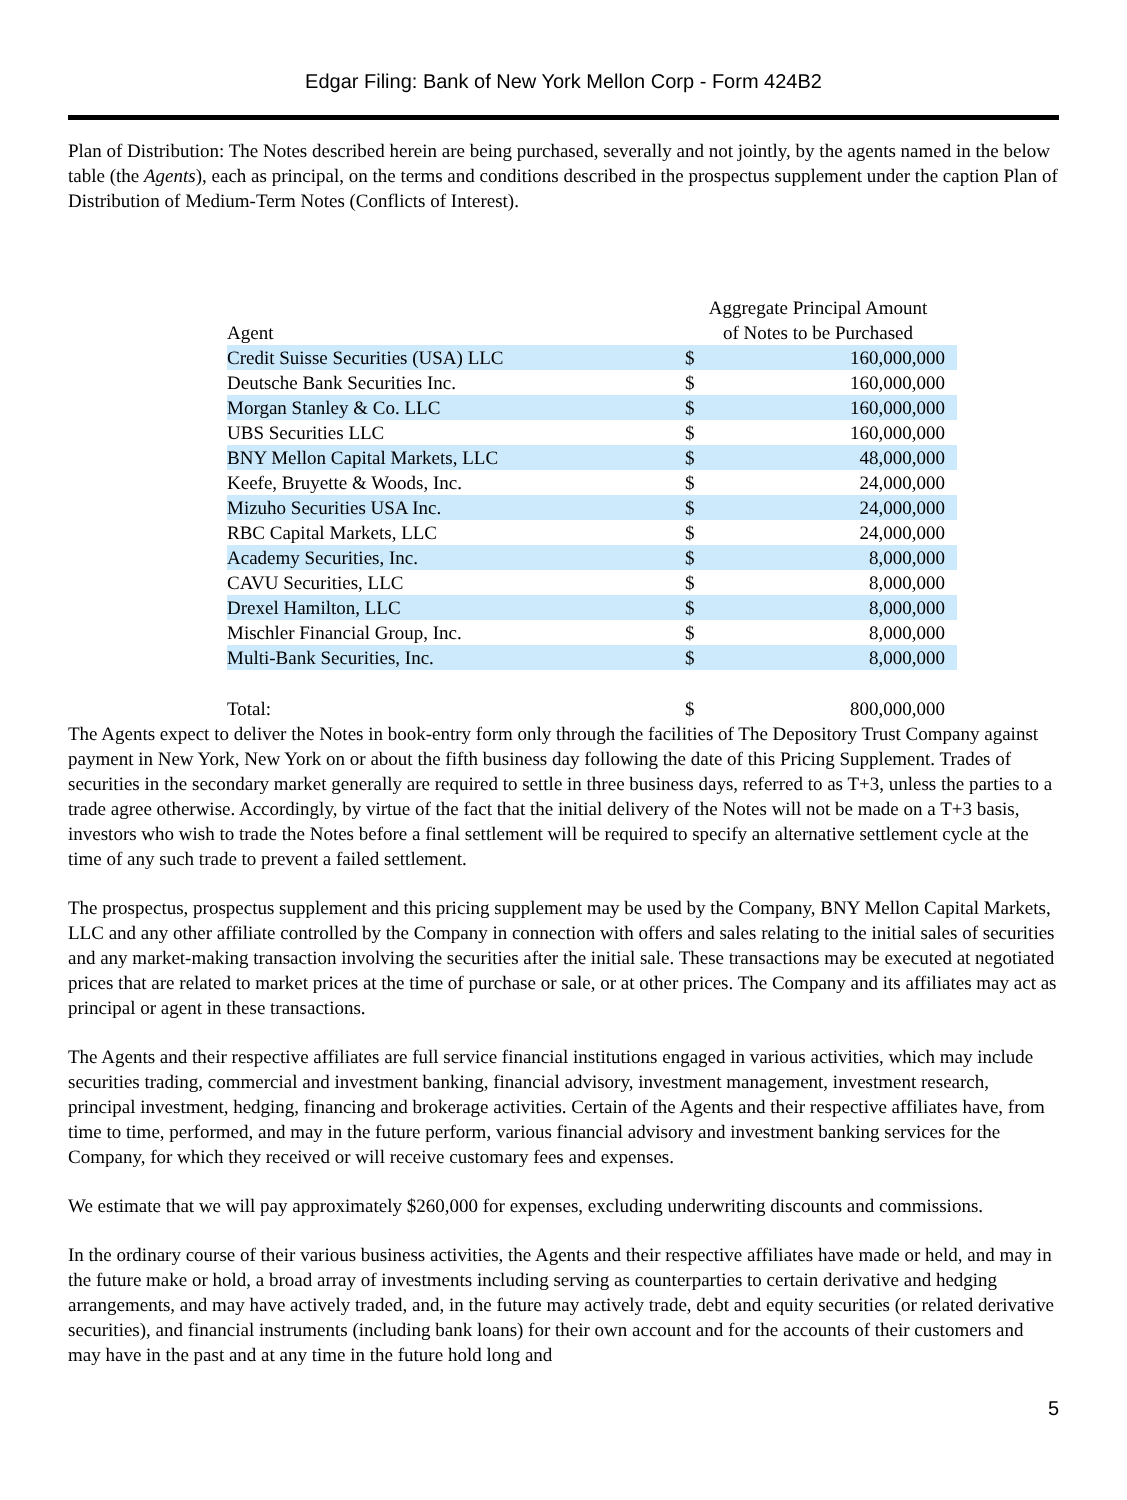Edgar Filing: Bank of New York Mellon Corp - Form 424B2
Plan of Distribution: The Notes described herein are being purchased, severally and not jointly, by the agents named in the below table (the Agents), each as principal, on the terms and conditions described in the prospectus supplement under the caption Plan of Distribution of Medium-Term Notes (Conflicts of Interest).
| | Aggregate Principal Amount | |
| Agent | of Notes to be Purchased | |
| Credit Suisse Securities (USA) LLC | $ | 160,000,000 |
| Deutsche Bank Securities Inc. | $ | 160,000,000 |
| Morgan Stanley & Co. LLC | $ | 160,000,000 |
| UBS Securities LLC | $ | 160,000,000 |
| BNY Mellon Capital Markets, LLC | $ | 48,000,000 |
| Keefe, Bruyette & Woods, Inc. | $ | 24,000,000 |
| Mizuho Securities USA Inc. | $ | 24,000,000 |
| RBC Capital Markets, LLC | $ | 24,000,000 |
| Academy Securities, Inc. | $ | 8,000,000 |
| CAVU Securities, LLC | $ | 8,000,000 |
| Drexel Hamilton, LLC | $ | 8,000,000 |
| Mischler Financial Group, Inc. | $ | 8,000,000 |
| Multi-Bank Securities, Inc. | $ | 8,000,000 |
| Total: | $ | 800,000,000 |
The Agents expect to deliver the Notes in book-entry form only through the facilities of The Depository Trust Company against payment in New York, New York on or about the fifth business day following the date of this Pricing Supplement. Trades of securities in the secondary market generally are required to settle in three business days, referred to as T+3, unless the parties to a trade agree otherwise. Accordingly, by virtue of the fact that the initial delivery of the Notes will not be made on a T+3 basis, investors who wish to trade the Notes before a final settlement will be required to specify an alternative settlement cycle at the time of any such trade to prevent a failed settlement.
The prospectus, prospectus supplement and this pricing supplement may be used by the Company, BNY Mellon Capital Markets, LLC and any other affiliate controlled by the Company in connection with offers and sales relating to the initial sales of securities and any market-making transaction involving the securities after the initial sale. These transactions may be executed at negotiated prices that are related to market prices at the time of purchase or sale, or at other prices. The Company and its affiliates may act as principal or agent in these transactions.
The Agents and their respective affiliates are full service financial institutions engaged in various activities, which may include securities trading, commercial and investment banking, financial advisory, investment management, investment research, principal investment, hedging, financing and brokerage activities. Certain of the Agents and their respective affiliates have, from time to time, performed, and may in the future perform, various financial advisory and investment banking services for the Company, for which they received or will receive customary fees and expenses.
We estimate that we will pay approximately $260,000 for expenses, excluding underwriting discounts and commissions.
In the ordinary course of their various business activities, the Agents and their respective affiliates have made or held, and may in the future make or hold, a broad array of investments including serving as counterparties to certain derivative and hedging arrangements, and may have actively traded, and, in the future may actively trade, debt and equity securities (or related derivative securities), and financial instruments (including bank loans) for their own account and for the accounts of their customers and may have in the past and at any time in the future hold long and
5